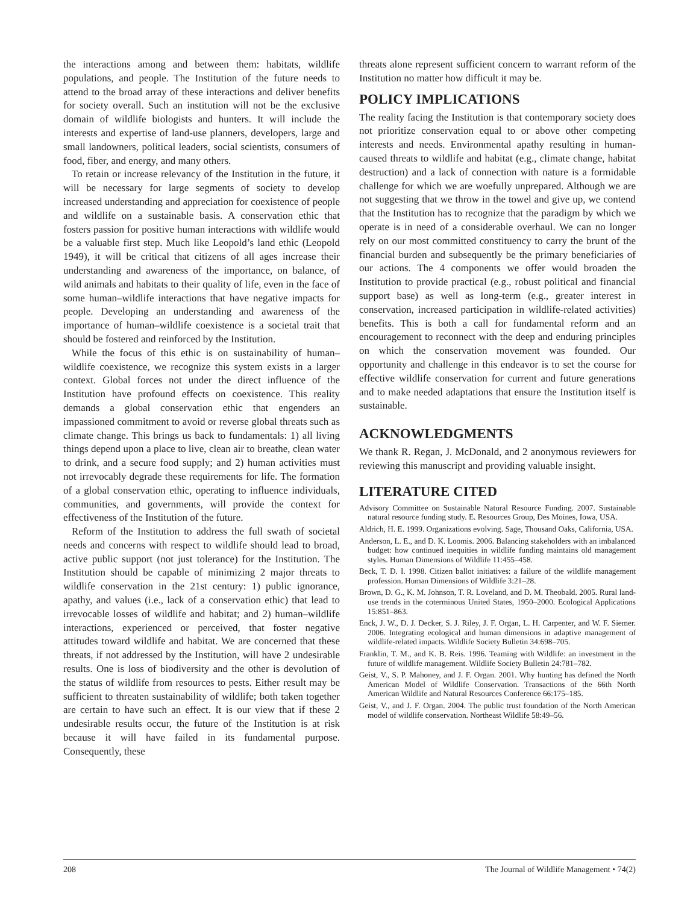the interactions among and between them: habitats, wildlife populations, and people. The Institution of the future needs to attend to the broad array of these interactions and deliver benefits for society overall. Such an institution will not be the exclusive domain of wildlife biologists and hunters. It will include the interests and expertise of land-use planners, developers, large and small landowners, political leaders, social scientists, consumers of food, fiber, and energy, and many others.
To retain or increase relevancy of the Institution in the future, it will be necessary for large segments of society to develop increased understanding and appreciation for coexistence of people and wildlife on a sustainable basis. A conservation ethic that fosters passion for positive human interactions with wildlife would be a valuable first step. Much like Leopold’s land ethic (Leopold 1949), it will be critical that citizens of all ages increase their understanding and awareness of the importance, on balance, of wild animals and habitats to their quality of life, even in the face of some human–wildlife interactions that have negative impacts for people. Developing an understanding and awareness of the importance of human–wildlife coexistence is a societal trait that should be fostered and reinforced by the Institution.
While the focus of this ethic is on sustainability of human–wildlife coexistence, we recognize this system exists in a larger context. Global forces not under the direct influence of the Institution have profound effects on coexistence. This reality demands a global conservation ethic that engenders an impassioned commitment to avoid or reverse global threats such as climate change. This brings us back to fundamentals: 1) all living things depend upon a place to live, clean air to breathe, clean water to drink, and a secure food supply; and 2) human activities must not irrevocably degrade these requirements for life. The formation of a global conservation ethic, operating to influence individuals, communities, and governments, will provide the context for effectiveness of the Institution of the future.
Reform of the Institution to address the full swath of societal needs and concerns with respect to wildlife should lead to broad, active public support (not just tolerance) for the Institution. The Institution should be capable of minimizing 2 major threats to wildlife conservation in the 21st century: 1) public ignorance, apathy, and values (i.e., lack of a conservation ethic) that lead to irrevocable losses of wildlife and habitat; and 2) human–wildlife interactions, experienced or perceived, that foster negative attitudes toward wildlife and habitat. We are concerned that these threats, if not addressed by the Institution, will have 2 undesirable results. One is loss of biodiversity and the other is devolution of the status of wildlife from resources to pests. Either result may be sufficient to threaten sustainability of wildlife; both taken together are certain to have such an effect. It is our view that if these 2 undesirable results occur, the future of the Institution is at risk because it will have failed in its fundamental purpose. Consequently, these
threats alone represent sufficient concern to warrant reform of the Institution no matter how difficult it may be.
POLICY IMPLICATIONS
The reality facing the Institution is that contemporary society does not prioritize conservation equal to or above other competing interests and needs. Environmental apathy resulting in human-caused threats to wildlife and habitat (e.g., climate change, habitat destruction) and a lack of connection with nature is a formidable challenge for which we are woefully unprepared. Although we are not suggesting that we throw in the towel and give up, we contend that the Institution has to recognize that the paradigm by which we operate is in need of a considerable overhaul. We can no longer rely on our most committed constituency to carry the brunt of the financial burden and subsequently be the primary beneficiaries of our actions. The 4 components we offer would broaden the Institution to provide practical (e.g., robust political and financial support base) as well as long-term (e.g., greater interest in conservation, increased participation in wildlife-related activities) benefits. This is both a call for fundamental reform and an encouragement to reconnect with the deep and enduring principles on which the conservation movement was founded. Our opportunity and challenge in this endeavor is to set the course for effective wildlife conservation for current and future generations and to make needed adaptations that ensure the Institution itself is sustainable.
ACKNOWLEDGMENTS
We thank R. Regan, J. McDonald, and 2 anonymous reviewers for reviewing this manuscript and providing valuable insight.
LITERATURE CITED
Advisory Committee on Sustainable Natural Resource Funding. 2007. Sustainable natural resource funding study. E. Resources Group, Des Moines, Iowa, USA.
Aldrich, H. E. 1999. Organizations evolving. Sage, Thousand Oaks, California, USA.
Anderson, L. E., and D. K. Loomis. 2006. Balancing stakeholders with an imbalanced budget: how continued inequities in wildlife funding maintains old management styles. Human Dimensions of Wildlife 11:455–458.
Beck, T. D. I. 1998. Citizen ballot initiatives: a failure of the wildlife management profession. Human Dimensions of Wildlife 3:21–28.
Brown, D. G., K. M. Johnson, T. R. Loveland, and D. M. Theobald. 2005. Rural land-use trends in the coterminous United States, 1950–2000. Ecological Applications 15:851–863.
Enck, J. W., D. J. Decker, S. J. Riley, J. F. Organ, L. H. Carpenter, and W. F. Siemer. 2006. Integrating ecological and human dimensions in adaptive management of wildlife-related impacts. Wildlife Society Bulletin 34:698–705.
Franklin, T. M., and K. B. Reis. 1996. Teaming with Wildlife: an investment in the future of wildlife management. Wildlife Society Bulletin 24:781–782.
Geist, V., S. P. Mahoney, and J. F. Organ. 2001. Why hunting has defined the North American Model of Wildlife Conservation. Transactions of the 66th North American Wildlife and Natural Resources Conference 66:175–185.
Geist, V., and J. F. Organ. 2004. The public trust foundation of the North American model of wildlife conservation. Northeast Wildlife 58:49–56.
208 The Journal of Wildlife Management • 74(2)